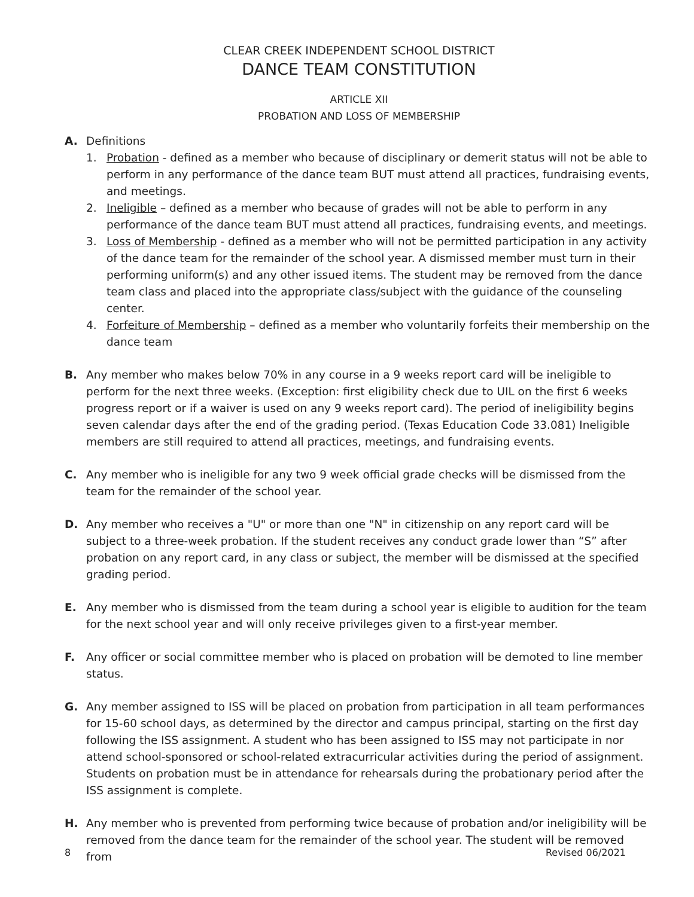CLEAR CREEK INDEPENDENT SCHOOL DISTRICT
DANCE TEAM CONSTITUTION
ARTICLE XII
PROBATION AND LOSS OF MEMBERSHIP
A. Definitions
1. Probation - defined as a member who because of disciplinary or demerit status will not be able to perform in any performance of the dance team BUT must attend all practices, fundraising events, and meetings.
2. Ineligible – defined as a member who because of grades will not be able to perform in any performance of the dance team BUT must attend all practices, fundraising events, and meetings.
3. Loss of Membership - defined as a member who will not be permitted participation in any activity of the dance team for the remainder of the school year. A dismissed member must turn in their performing uniform(s) and any other issued items. The student may be removed from the dance team class and placed into the appropriate class/subject with the guidance of the counseling center.
4. Forfeiture of Membership – defined as a member who voluntarily forfeits their membership on the dance team
B. Any member who makes below 70% in any course in a 9 weeks report card will be ineligible to perform for the next three weeks. (Exception: first eligibility check due to UIL on the first 6 weeks progress report or if a waiver is used on any 9 weeks report card). The period of ineligibility begins seven calendar days after the end of the grading period. (Texas Education Code 33.081) Ineligible members are still required to attend all practices, meetings, and fundraising events.
C. Any member who is ineligible for any two 9 week official grade checks will be dismissed from the team for the remainder of the school year.
D. Any member who receives a "U" or more than one "N" in citizenship on any report card will be subject to a three-week probation. If the student receives any conduct grade lower than “S” after probation on any report card, in any class or subject, the member will be dismissed at the specified grading period.
E. Any member who is dismissed from the team during a school year is eligible to audition for the team for the next school year and will only receive privileges given to a first-year member.
F. Any officer or social committee member who is placed on probation will be demoted to line member status.
G. Any member assigned to ISS will be placed on probation from participation in all team performances for 15-60 school days, as determined by the director and campus principal, starting on the first day following the ISS assignment. A student who has been assigned to ISS may not participate in nor attend school-sponsored or school-related extracurricular activities during the period of assignment. Students on probation must be in attendance for rehearsals during the probationary period after the ISS assignment is complete.
H. Any member who is prevented from performing twice because of probation and/or ineligibility will be removed from the dance team for the remainder of the school year. The student will be removed from
8 Revised 06/2021